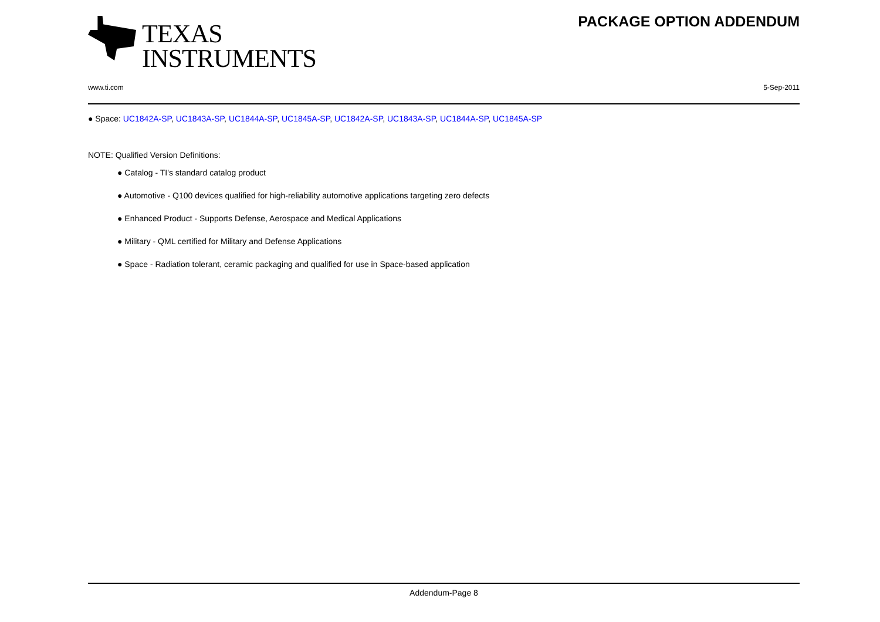TEXAS
INSTRUMENTS
PACKAGE OPTION ADDENDUM
www.ti.com 5-Sep-2011
● Space: UC1842A-SP, UC1843A-SP, UC1844A-SP, UC1845A-SP, UC1842A-SP, UC1843A-SP, UC1844A-SP, UC1845A-SP
NOTE: Qualified Version Definitions:
● Catalog - TI's standard catalog product
● Automotive - Q100 devices qualified for high-reliability automotive applications targeting zero defects
● Enhanced Product - Supports Defense, Aerospace and Medical Applications
● Military - QML certified for Military and Defense Applications
● Space - Radiation tolerant, ceramic packaging and qualified for use in Space-based application
Addendum-Page 8